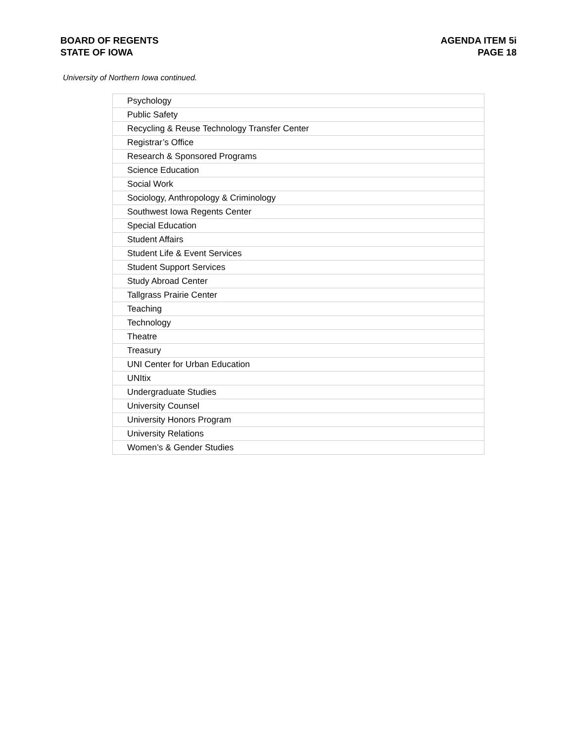BOARD OF REGENTS
STATE OF IOWA
AGENDA ITEM 5i
PAGE 18
University of Northern Iowa continued.
| Psychology |
| Public Safety |
| Recycling & Reuse Technology Transfer Center |
| Registrar’s Office |
| Research & Sponsored Programs |
| Science Education |
| Social Work |
| Sociology, Anthropology & Criminology |
| Southwest Iowa Regents Center |
| Special Education |
| Student Affairs |
| Student Life & Event Services |
| Student Support Services |
| Study Abroad Center |
| Tallgrass Prairie Center |
| Teaching |
| Technology |
| Theatre |
| Treasury |
| UNI Center for Urban Education |
| UNItix |
| Undergraduate Studies |
| University Counsel |
| University Honors Program |
| University Relations |
| Women’s & Gender Studies |